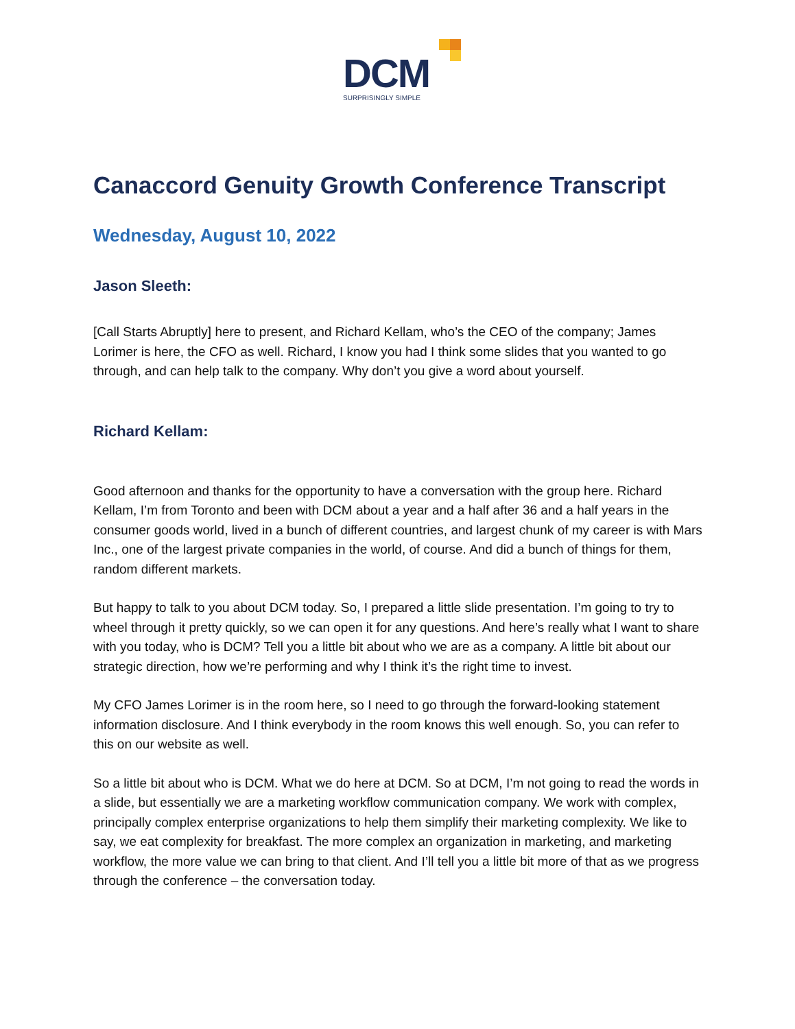DCM
SURPRISINGLY SIMPLE
Canaccord Genuity Growth Conference Transcript
Wednesday, August 10, 2022
Jason Sleeth:
[Call Starts Abruptly] here to present, and Richard Kellam, who’s the CEO of the company; James Lorimer is here, the CFO as well. Richard, I know you had I think some slides that you wanted to go through, and can help talk to the company. Why don’t you give a word about yourself.
Richard Kellam:
Good afternoon and thanks for the opportunity to have a conversation with the group here. Richard Kellam, I’m from Toronto and been with DCM about a year and a half after 36 and a half years in the consumer goods world, lived in a bunch of different countries, and largest chunk of my career is with Mars Inc., one of the largest private companies in the world, of course. And did a bunch of things for them, random different markets.
But happy to talk to you about DCM today. So, I prepared a little slide presentation. I’m going to try to wheel through it pretty quickly, so we can open it for any questions. And here’s really what I want to share with you today, who is DCM? Tell you a little bit about who we are as a company. A little bit about our strategic direction, how we’re performing and why I think it’s the right time to invest.
My CFO James Lorimer is in the room here, so I need to go through the forward-looking statement information disclosure. And I think everybody in the room knows this well enough. So, you can refer to this on our website as well.
So a little bit about who is DCM. What we do here at DCM. So at DCM, I’m not going to read the words in a slide, but essentially we are a marketing workflow communication company. We work with complex, principally complex enterprise organizations to help them simplify their marketing complexity. We like to say, we eat complexity for breakfast. The more complex an organization in marketing, and marketing workflow, the more value we can bring to that client. And I’ll tell you a little bit more of that as we progress through the conference – the conversation today.